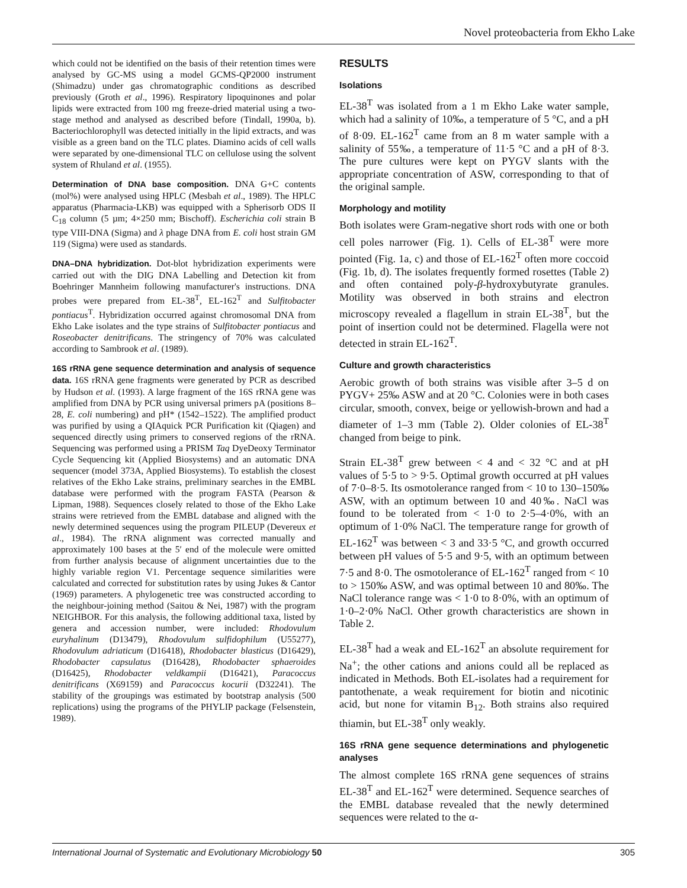Novel proteobacteria from Ekho Lake
which could not be identified on the basis of their retention times were analysed by GC-MS using a model GCMS-QP2000 instrument (Shimadzu) under gas chromatographic conditions as described previously (Groth et al., 1996). Respiratory lipoquinones and polar lipids were extracted from 100 mg freeze-dried material using a two-stage method and analysed as described before (Tindall, 1990a, b). Bacteriochlorophyll was detected initially in the lipid extracts, and was visible as a green band on the TLC plates. Diamino acids of cell walls were separated by one-dimensional TLC on cellulose using the solvent system of Rhuland et al. (1955).
Determination of DNA base composition. DNA G+C contents (mol%) were analysed using HPLC (Mesbah et al., 1989). The HPLC apparatus (Pharmacia-LKB) was equipped with a Spherisorb ODS II C<sub>18</sub> column (5 µm; 4×250 mm; Bischoff). Escherichia coli strain B type VIII-DNA (Sigma) and λ phage DNA from E. coli host strain GM 119 (Sigma) were used as standards.
DNA–DNA hybridization. Dot-blot hybridization experiments were carried out with the DIG DNA Labelling and Detection kit from Boehringer Mannheim following manufacturer's instructions. DNA probes were prepared from EL-38<sup>T</sup>, EL-162<sup>T</sup> and Sulfitobacter pontiacus<sup>T</sup>. Hybridization occurred against chromosomal DNA from Ekho Lake isolates and the type strains of Sulfitobacter pontiacus and Roseobacter denitrificans. The stringency of 70% was calculated according to Sambrook et al. (1989).
16S rRNA gene sequence determination and analysis of sequence data. 16S rRNA gene fragments were generated by PCR as described by Hudson et al. (1993). A large fragment of the 16S rRNA gene was amplified from DNA by PCR using universal primers pA (positions 8–28, E. coli numbering) and pH* (1542–1522). The amplified product was purified by using a QIAquick PCR Purification kit (Qiagen) and sequenced directly using primers to conserved regions of the rRNA. Sequencing was performed using a PRISM Taq DyeDeoxy Terminator Cycle Sequencing kit (Applied Biosystems) and an automatic DNA sequencer (model 373A, Applied Biosystems). To establish the closest relatives of the Ekho Lake strains, preliminary searches in the EMBL database were performed with the program FASTA (Pearson & Lipman, 1988). Sequences closely related to those of the Ekho Lake strains were retrieved from the EMBL database and aligned with the newly determined sequences using the program PILEUP (Devereux et al., 1984). The rRNA alignment was corrected manually and approximately 100 bases at the 5′ end of the molecule were omitted from further analysis because of alignment uncertainties due to the highly variable region V1. Percentage sequence similarities were calculated and corrected for substitution rates by using Jukes & Cantor (1969) parameters. A phylogenetic tree was constructed according to the neighbour-joining method (Saitou & Nei, 1987) with the program NEIGHBOR. For this analysis, the following additional taxa, listed by genera and accession number, were included: Rhodovulum euryhalinum (D13479), Rhodovulum sulfidophilum (U55277), Rhodovulum adriaticum (D16418), Rhodobacter blasticus (D16429), Rhodobacter capsulatus (D16428), Rhodobacter sphaeroides (D16425), Rhodobacter veldkampii (D16421), Paracoccus denitrificans (X69159) and Paracoccus kocurii (D32241). The stability of the groupings was estimated by bootstrap analysis (500 replications) using the programs of the PHYLIP package (Felsenstein, 1989).
RESULTS
Isolations
EL-38<sup>T</sup> was isolated from a 1 m Ekho Lake water sample, which had a salinity of 10‰, a temperature of 5 °C, and a pH of 8·09. EL-162<sup>T</sup> came from an 8 m water sample with a salinity of 55‰, a temperature of 11·5 °C and a pH of 8·3. The pure cultures were kept on PYGV slants with the appropriate concentration of ASW, corresponding to that of the original sample.
Morphology and motility
Both isolates were Gram-negative short rods with one or both cell poles narrower (Fig. 1). Cells of EL-38<sup>T</sup> were more pointed (Fig. 1a, c) and those of EL-162<sup>T</sup> often more coccoid (Fig. 1b, d). The isolates frequently formed rosettes (Table 2) and often contained poly-β-hydroxybutyrate granules. Motility was observed in both strains and electron microscopy revealed a flagellum in strain EL-38<sup>T</sup>, but the point of insertion could not be determined. Flagella were not detected in strain EL-162<sup>T</sup>.
Culture and growth characteristics
Aerobic growth of both strains was visible after 3–5 d on PYGV+ 25‰ ASW and at 20 °C. Colonies were in both cases circular, smooth, convex, beige or yellowish-brown and had a diameter of 1–3 mm (Table 2). Older colonies of EL-38<sup>T</sup> changed from beige to pink.
Strain EL-38<sup>T</sup> grew between < 4 and < 32 °C and at pH values of 5·5 to > 9·5. Optimal growth occurred at pH values of 7·0–8·5. Its osmotolerance ranged from < 10 to 130–150‰ ASW, with an optimum between 10 and 40‰. NaCl was found to be tolerated from < 1·0 to 2·5–4·0%, with an optimum of 1·0% NaCl. The temperature range for growth of EL-162<sup>T</sup> was between < 3 and 33·5 °C, and growth occurred between pH values of 5·5 and 9·5, with an optimum between 7·5 and 8·0. The osmotolerance of EL-162<sup>T</sup> ranged from < 10 to > 150‰ ASW, and was optimal between 10 and 80‰. The NaCl tolerance range was < 1·0 to 8·0%, with an optimum of 1·0–2·0% NaCl. Other growth characteristics are shown in Table 2.
EL-38<sup>T</sup> had a weak and EL-162<sup>T</sup> an absolute requirement for Na<sup>+</sup>; the other cations and anions could all be replaced as indicated in Methods. Both EL-isolates had a requirement for pantothenate, a weak requirement for biotin and nicotinic acid, but none for vitamin B<sub>12</sub>. Both strains also required thiamin, but EL-38<sup>T</sup> only weakly.
16S rRNA gene sequence determinations and phylogenetic analyses
The almost complete 16S rRNA gene sequences of strains EL-38<sup>T</sup> and EL-162<sup>T</sup> were determined. Sequence searches of the EMBL database revealed that the newly determined sequences were related to the α-
International Journal of Systematic and Evolutionary Microbiology 50 305